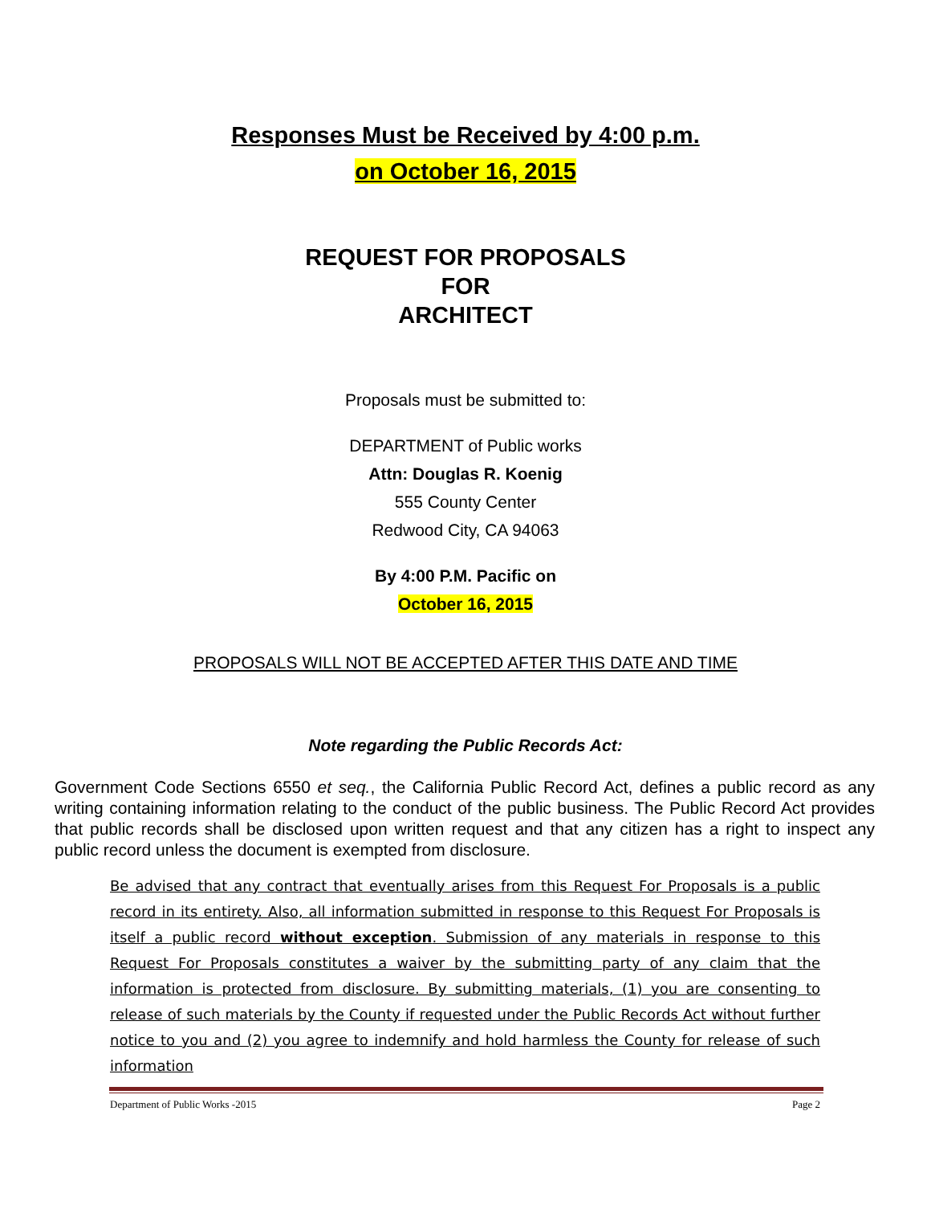Responses Must be Received by 4:00 p.m.
on October 16, 2015
REQUEST FOR PROPOSALS
FOR
ARCHITECT
Proposals must be submitted to:
DEPARTMENT of Public works
Attn: Douglas R. Koenig
555 County Center
Redwood City, CA 94063
By 4:00 P.M. Pacific on
October 16, 2015
PROPOSALS WILL NOT BE ACCEPTED AFTER THIS DATE AND TIME
Note regarding the Public Records Act:
Government Code Sections 6550 et seq., the California Public Record Act, defines a public record as any writing containing information relating to the conduct of the public business. The Public Record Act provides that public records shall be disclosed upon written request and that any citizen has a right to inspect any public record unless the document is exempted from disclosure.
Be advised that any contract that eventually arises from this Request For Proposals is a public record in its entirety. Also, all information submitted in response to this Request For Proposals is itself a public record without exception. Submission of any materials in response to this Request For Proposals constitutes a waiver by the submitting party of any claim that the information is protected from disclosure. By submitting materials, (1) you are consenting to release of such materials by the County if requested under the Public Records Act without further notice to you and (2) you agree to indemnify and hold harmless the County for release of such information
Department of Public Works -2015 Page 2